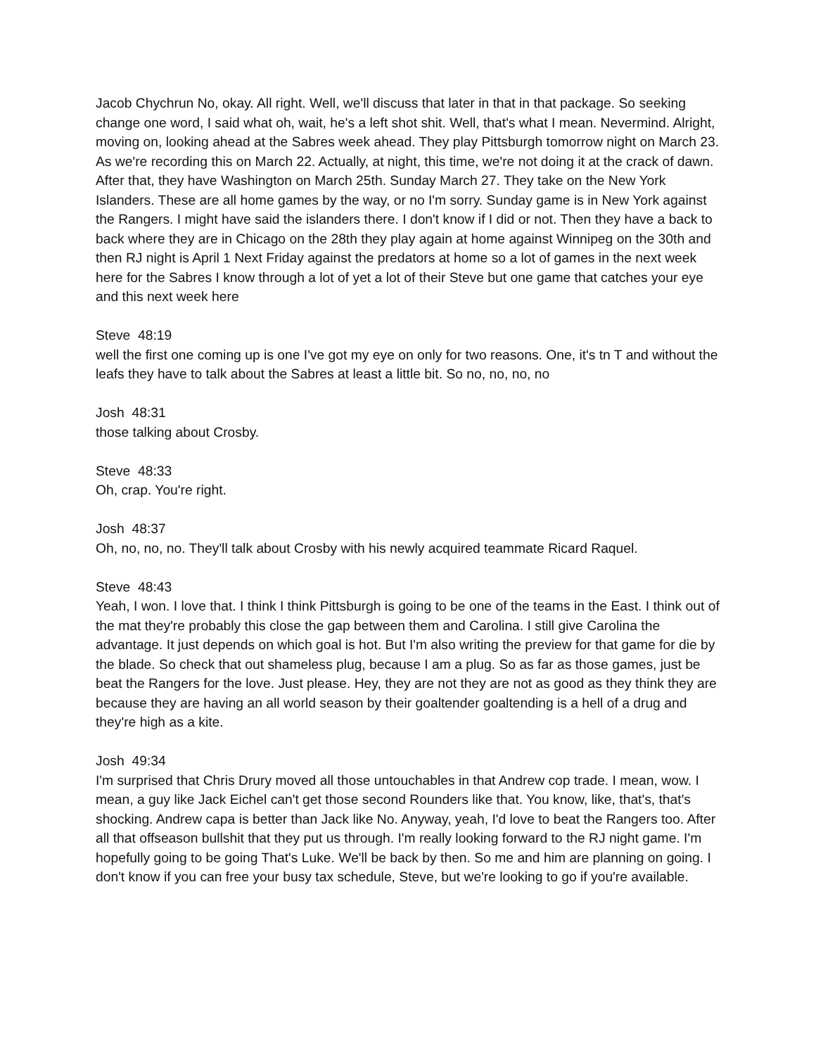Jacob Chychrun No, okay. All right. Well, we'll discuss that later in that in that package. So seeking change one word, I said what oh, wait, he's a left shot shit. Well, that's what I mean. Nevermind. Alright, moving on, looking ahead at the Sabres week ahead. They play Pittsburgh tomorrow night on March 23. As we're recording this on March 22. Actually, at night, this time, we're not doing it at the crack of dawn. After that, they have Washington on March 25th. Sunday March 27. They take on the New York Islanders. These are all home games by the way, or no I'm sorry. Sunday game is in New York against the Rangers. I might have said the islanders there. I don't know if I did or not. Then they have a back to back where they are in Chicago on the 28th they play again at home against Winnipeg on the 30th and then RJ night is April 1 Next Friday against the predators at home so a lot of games in the next week here for the Sabres I know through a lot of yet a lot of their Steve but one game that catches your eye and this next week here
Steve 48:19
well the first one coming up is one I've got my eye on only for two reasons. One, it's tn T and without the leafs they have to talk about the Sabres at least a little bit. So no, no, no, no
Josh 48:31
those talking about Crosby.
Steve 48:33
Oh, crap. You're right.
Josh 48:37
Oh, no, no, no. They'll talk about Crosby with his newly acquired teammate Ricard Raquel.
Steve 48:43
Yeah, I won. I love that. I think I think Pittsburgh is going to be one of the teams in the East. I think out of the mat they're probably this close the gap between them and Carolina. I still give Carolina the advantage. It just depends on which goal is hot. But I'm also writing the preview for that game for die by the blade. So check that out shameless plug, because I am a plug. So as far as those games, just be beat the Rangers for the love. Just please. Hey, they are not they are not as good as they think they are because they are having an all world season by their goaltender goaltending is a hell of a drug and they're high as a kite.
Josh 49:34
I'm surprised that Chris Drury moved all those untouchables in that Andrew cop trade. I mean, wow. I mean, a guy like Jack Eichel can't get those second Rounders like that. You know, like, that's, that's shocking. Andrew capa is better than Jack like No. Anyway, yeah, I'd love to beat the Rangers too. After all that offseason bullshit that they put us through. I'm really looking forward to the RJ night game. I'm hopefully going to be going That's Luke. We'll be back by then. So me and him are planning on going. I don't know if you can free your busy tax schedule, Steve, but we're looking to go if you're available.